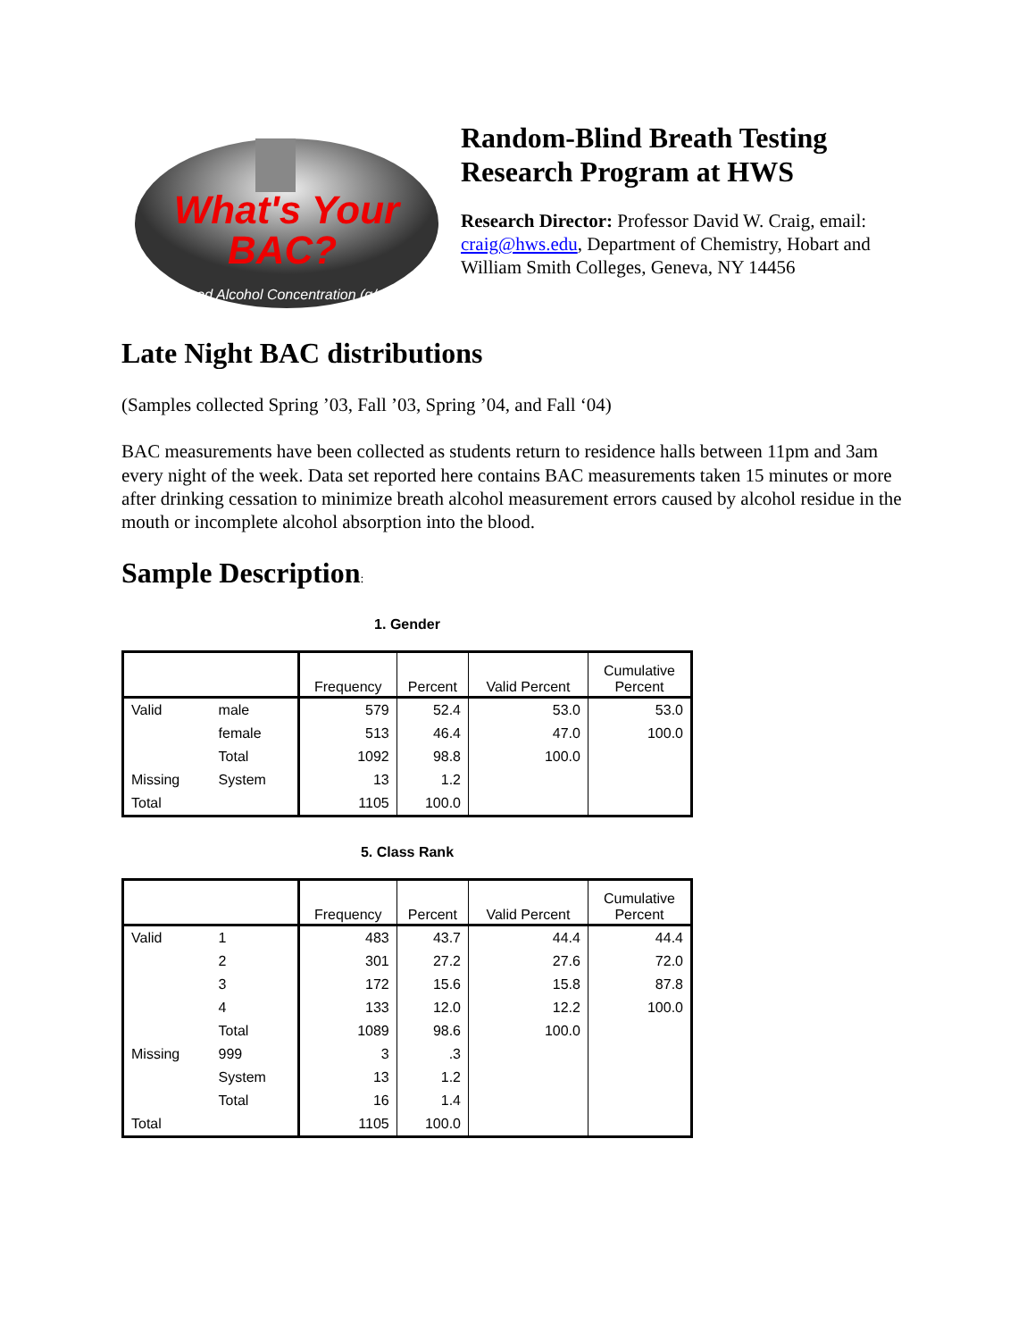What's Your
BAC?
Blood Alcohol Concentration (g/dL)
Random-Blind Breath Testing Research Program at HWS
Research Director: Professor David W. Craig, email: craig@hws.edu, Department of Chemistry, Hobart and William Smith Colleges, Geneva, NY 14456
Late Night BAC distributions
(Samples collected Spring ’03, Fall ’03, Spring ’04, and Fall ‘04)
BAC measurements have been collected as students return to residence halls between 11pm and 3am every night of the week. Data set reported here contains BAC measurements taken 15 minutes or more after drinking cessation to minimize breath alcohol measurement errors caused by alcohol residue in the mouth or incomplete alcohol absorption into the blood.
Sample Description:
1. Gender
| | | Frequency | Percent | Valid Percent | Cumulative Percent |
| --- | --- | --- | --- | --- | --- |
| Valid | male | 579 | 52.4 | 53.0 | 53.0 |
| | female | 513 | 46.4 | 47.0 | 100.0 |
| | Total | 1092 | 98.8 | 100.0 | |
| Missing | System | 13 | 1.2 | | |
| Total | | 1105 | 100.0 | | |
5. Class Rank
| | | Frequency | Percent | Valid Percent | Cumulative Percent |
| --- | --- | --- | --- | --- | --- |
| Valid | 1 | 483 | 43.7 | 44.4 | 44.4 |
| | 2 | 301 | 27.2 | 27.6 | 72.0 |
| | 3 | 172 | 15.6 | 15.8 | 87.8 |
| | 4 | 133 | 12.0 | 12.2 | 100.0 |
| | Total | 1089 | 98.6 | 100.0 | |
| Missing | 999 | 3 | .3 | | |
| | System | 13 | 1.2 | | |
| | Total | 16 | 1.4 | | |
| Total | | 1105 | 100.0 | | |